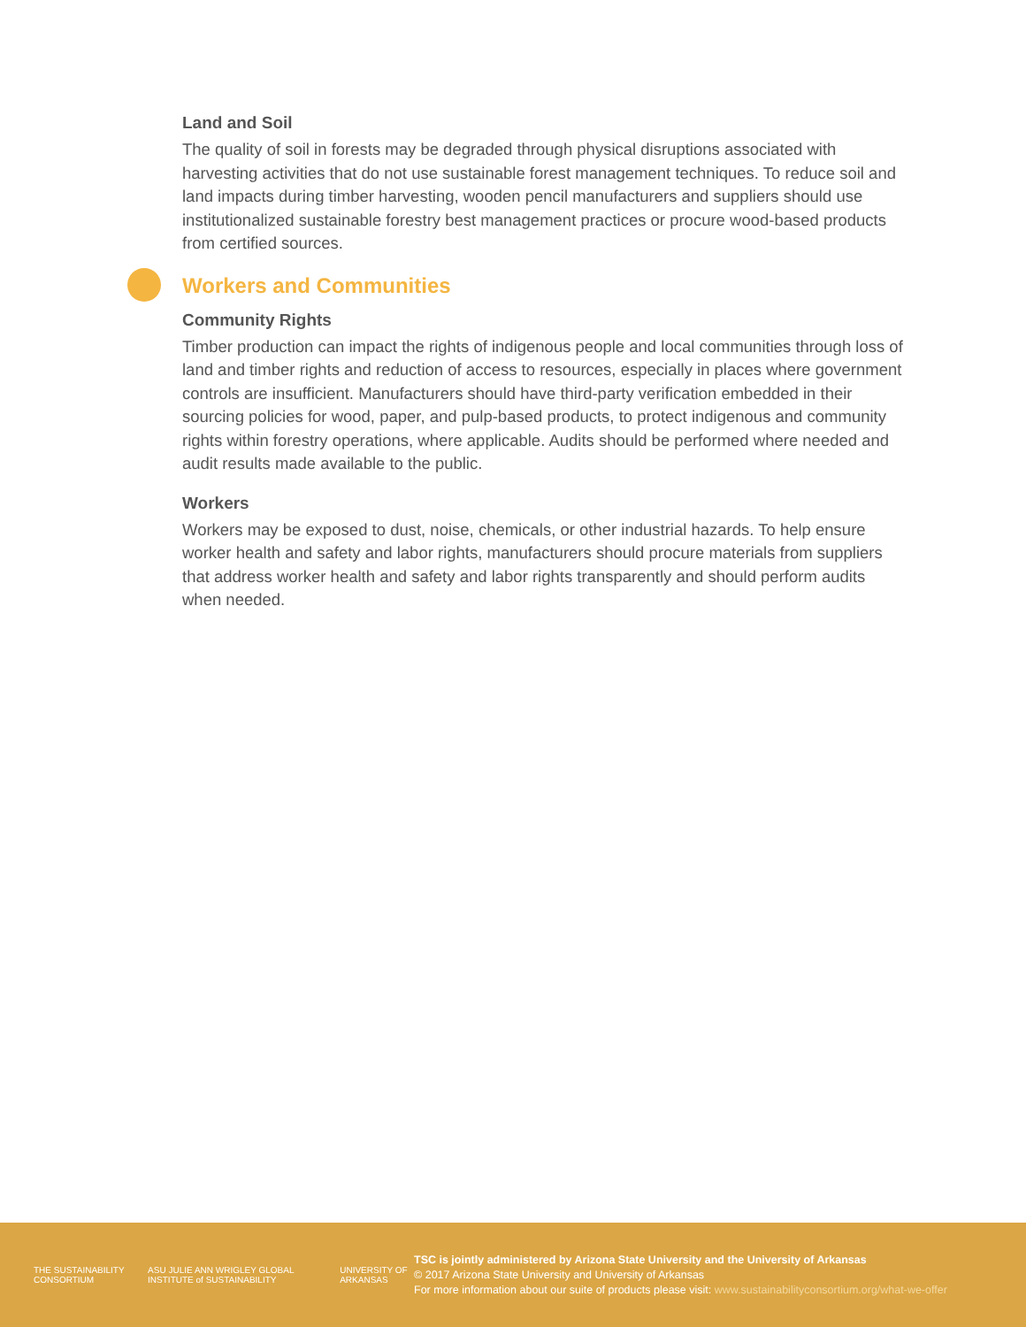Land and Soil
The quality of soil in forests may be degraded through physical disruptions associated with harvesting activities that do not use sustainable forest management techniques. To reduce soil and land impacts during timber harvesting, wooden pencil manufacturers and suppliers should use institutionalized sustainable forestry best management practices or procure wood-based products from certified sources.
Workers and Communities
Community Rights
Timber production can impact the rights of indigenous people and local communities through loss of land and timber rights and reduction of access to resources, especially in places where government controls are insufficient. Manufacturers should have third-party verification embedded in their sourcing policies for wood, paper, and pulp-based products, to protect indigenous and community rights within forestry operations, where applicable. Audits should be performed where needed and audit results made available to the public.
Workers
Workers may be exposed to dust, noise, chemicals, or other industrial hazards. To help ensure worker health and safety and labor rights, manufacturers should procure materials from suppliers that address worker health and safety and labor rights transparently and should perform audits when needed.
THE SUSTAINABILITY CONSORTIUM ASU JULIE ANN WRIGLEY GLOBAL INSTITUTE of SUSTAINABILITY UNIVERSITY OF ARKANSAS
TSC is jointly administered by Arizona State University and the University of Arkansas
© 2017 Arizona State University and University of Arkansas
For more information about our suite of products please visit: www.sustainabilityconsortium.org/what-we-offer